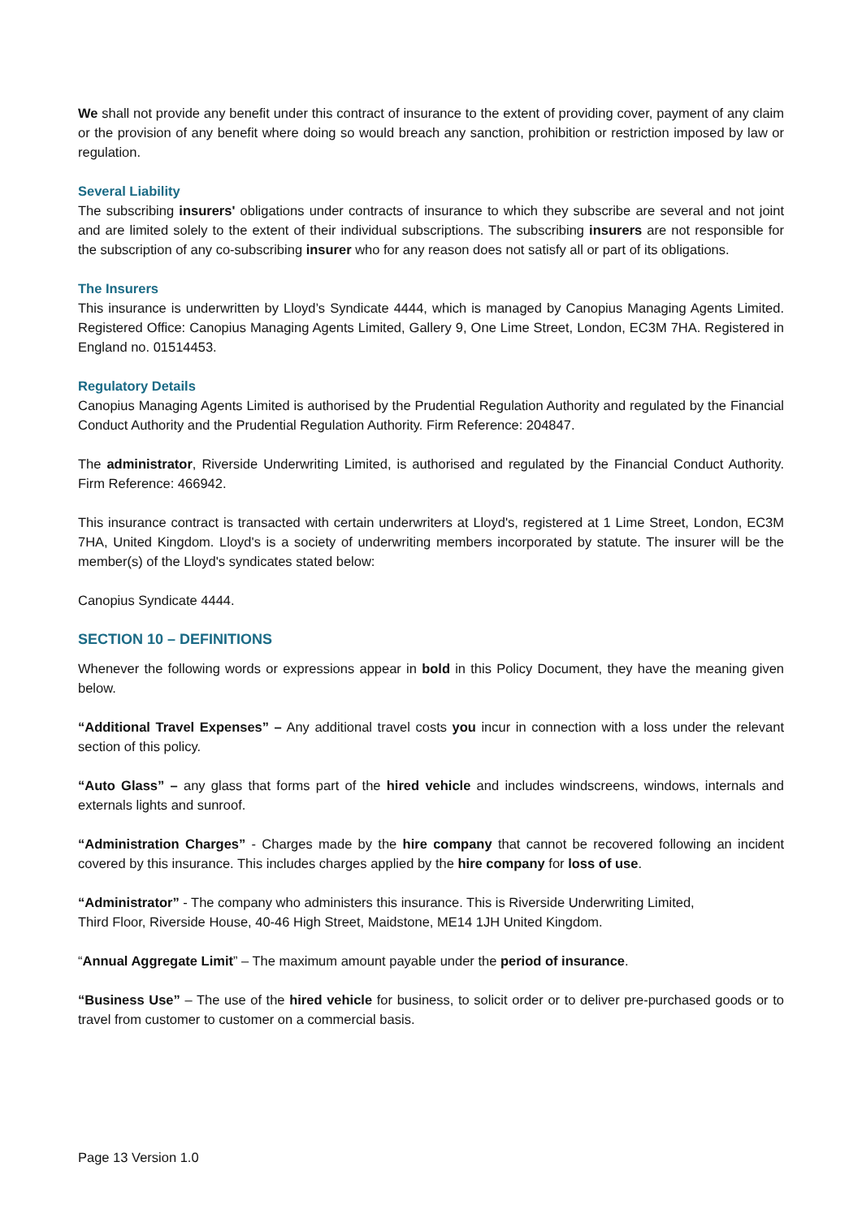We shall not provide any benefit under this contract of insurance to the extent of providing cover, payment of any claim or the provision of any benefit where doing so would breach any sanction, prohibition or restriction imposed by law or regulation.
Several Liability
The subscribing insurers' obligations under contracts of insurance to which they subscribe are several and not joint and are limited solely to the extent of their individual subscriptions. The subscribing insurers are not responsible for the subscription of any co-subscribing insurer who for any reason does not satisfy all or part of its obligations.
The Insurers
This insurance is underwritten by Lloyd’s Syndicate 4444, which is managed by Canopius Managing Agents Limited. Registered Office: Canopius Managing Agents Limited, Gallery 9, One Lime Street, London, EC3M 7HA. Registered in England no. 01514453.
Regulatory Details
Canopius Managing Agents Limited is authorised by the Prudential Regulation Authority and regulated by the Financial Conduct Authority and the Prudential Regulation Authority. Firm Reference: 204847.
The administrator, Riverside Underwriting Limited, is authorised and regulated by the Financial Conduct Authority. Firm Reference: 466942.
This insurance contract is transacted with certain underwriters at Lloyd's, registered at 1 Lime Street, London, EC3M 7HA, United Kingdom. Lloyd's is a society of underwriting members incorporated by statute. The insurer will be the member(s) of the Lloyd's syndicates stated below:
Canopius Syndicate 4444.
SECTION 10 – DEFINITIONS
Whenever the following words or expressions appear in bold in this Policy Document, they have the meaning given below.
“Additional Travel Expenses” – Any additional travel costs you incur in connection with a loss under the relevant section of this policy.
“Auto Glass” – any glass that forms part of the hired vehicle and includes windscreens, windows, internals and externals lights and sunroof.
“Administration Charges” - Charges made by the hire company that cannot be recovered following an incident covered by this insurance. This includes charges applied by the hire company for loss of use.
“Administrator” - The company who administers this insurance. This is Riverside Underwriting Limited,
Third Floor, Riverside House, 40-46 High Street, Maidstone, ME14 1JH United Kingdom.
“Annual Aggregate Limit” – The maximum amount payable under the period of insurance.
“Business Use” – The use of the hired vehicle for business, to solicit order or to deliver pre-purchased goods or to travel from customer to customer on a commercial basis.
Page 13 Version 1.0